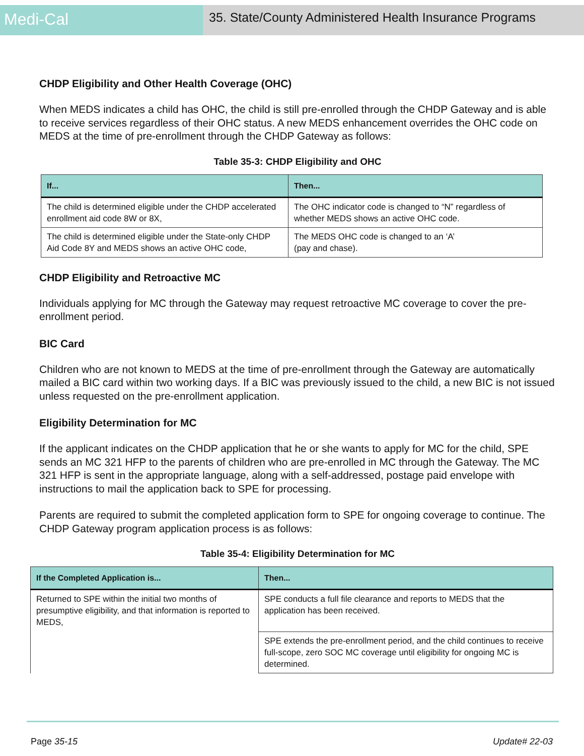Medi-Cal
35. State/County Administered Health Insurance Programs
CHDP Eligibility and Other Health Coverage (OHC)
When MEDS indicates a child has OHC, the child is still pre-enrolled through the CHDP Gateway and is able to receive services regardless of their OHC status. A new MEDS enhancement overrides the OHC code on MEDS at the time of pre-enrollment through the CHDP Gateway as follows:
Table 35-3: CHDP Eligibility and OHC
| If... | Then... |
| --- | --- |
| The child is determined eligible under the CHDP accelerated enrollment aid code 8W or 8X, | The OHC indicator code is changed to “N” regardless of whether MEDS shows an active OHC code. |
| The child is determined eligible under the State-only CHDP Aid Code 8Y and MEDS shows an active OHC code, | The MEDS OHC code is changed to an ‘A’ (pay and chase). |
CHDP Eligibility and Retroactive MC
Individuals applying for MC through the Gateway may request retroactive MC coverage to cover the pre-enrollment period.
BIC Card
Children who are not known to MEDS at the time of pre-enrollment through the Gateway are automatically mailed a BIC card within two working days. If a BIC was previously issued to the child, a new BIC is not issued unless requested on the pre-enrollment application.
Eligibility Determination for MC
If the applicant indicates on the CHDP application that he or she wants to apply for MC for the child, SPE sends an MC 321 HFP to the parents of children who are pre-enrolled in MC through the Gateway. The MC 321 HFP is sent in the appropriate language, along with a self-addressed, postage paid envelope with instructions to mail the application back to SPE for processing.
Parents are required to submit the completed application form to SPE for ongoing coverage to continue. The CHDP Gateway program application process is as follows:
Table 35-4: Eligibility Determination for MC
| If the Completed Application is... | Then... |
| --- | --- |
| Returned to SPE within the initial two months of presumptive eligibility, and that information is reported to MEDS, | SPE conducts a full file clearance and reports to MEDS that the application has been received. |
| | SPE extends the pre-enrollment period, and the child continues to receive full-scope, zero SOC MC coverage until eligibility for ongoing MC is determined. |
Page 35-15 Update# 22-03